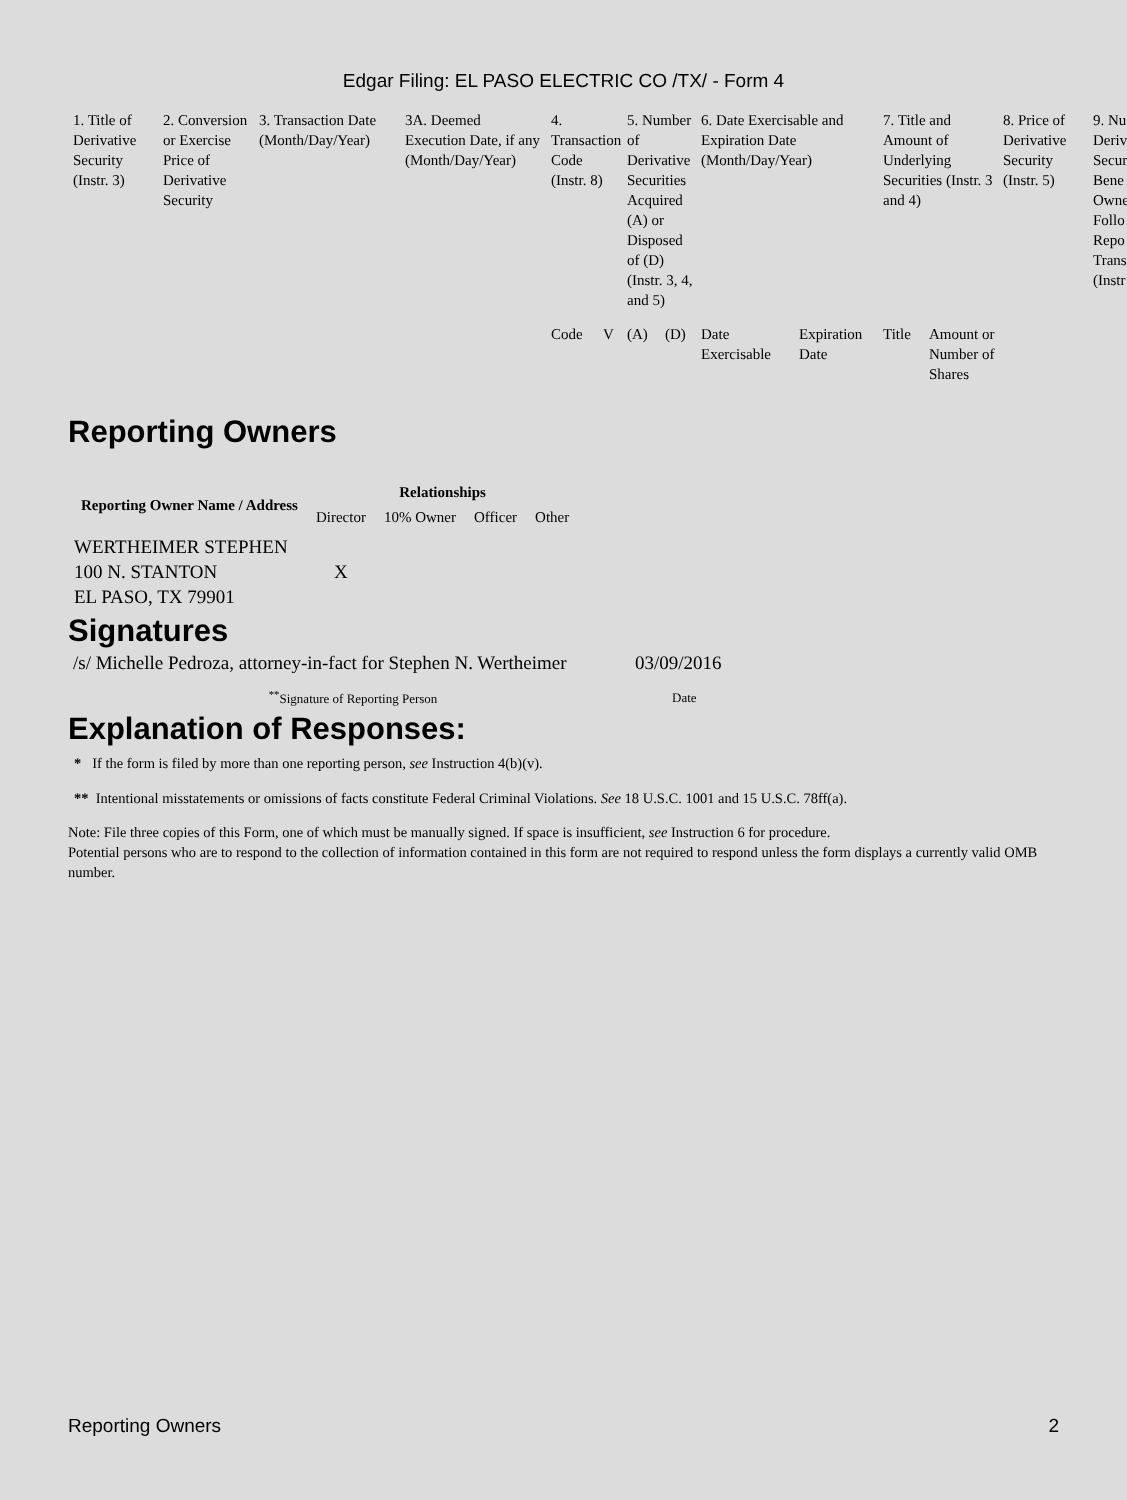Edgar Filing: EL PASO ELECTRIC CO /TX/ - Form 4
| 1. Title of Derivative Security (Instr. 3) | 2. Conversion or Exercise Price of Derivative Security | 3. Transaction Date (Month/Day/Year) | 3A. Deemed Execution Date, if any (Month/Day/Year) | 4. Transaction Code (Instr. 8) | | 5. Number of Derivative Securities Acquired (A) or Disposed of (D) (Instr. 3, 4, and 5) | | 6. Date Exercisable and Expiration Date (Month/Day/Year) | | 7. Title and Amount of Underlying Securities (Instr. 3 and 4) | | 8. Price of Derivative Security (Instr. 5) | 9. Nu Deriv Secur Bene Owne Follo Repo Trans (Instr |
| --- | --- | --- | --- | --- | --- | --- | --- | --- | --- | --- | --- | --- | --- |
| | | | | Code | V | (A) | (D) | Date Exercisable | Expiration Date | Title | Amount or Number of Shares | | |
Reporting Owners
| Reporting Owner Name / Address | Relationships | | | |
| --- | --- | --- | --- | --- |
| | Director | 10% Owner | Officer | Other |
| WERTHEIMER STEPHEN 100 N. STANTON EL PASO, TX 79901 | X | | | |
Signatures
| /s/ Michelle Pedroza, attorney-in-fact for Stephen N. Wertheimer | 03/09/2016 |
| <sup>**</sup> Signature of Reporting Person | Date |
Explanation of Responses:
* If the form is filed by more than one reporting person, see Instruction 4(b)(v).
** Intentional misstatements or omissions of facts constitute Federal Criminal Violations. See 18 U.S.C. 1001 and 15 U.S.C. 78ff(a).
Note: File three copies of this Form, one of which must be manually signed. If space is insufficient, see Instruction 6 for procedure.
Potential persons who are to respond to the collection of information contained in this form are not required to respond unless the form displays a currently valid OMB number.
Reporting Owners 2